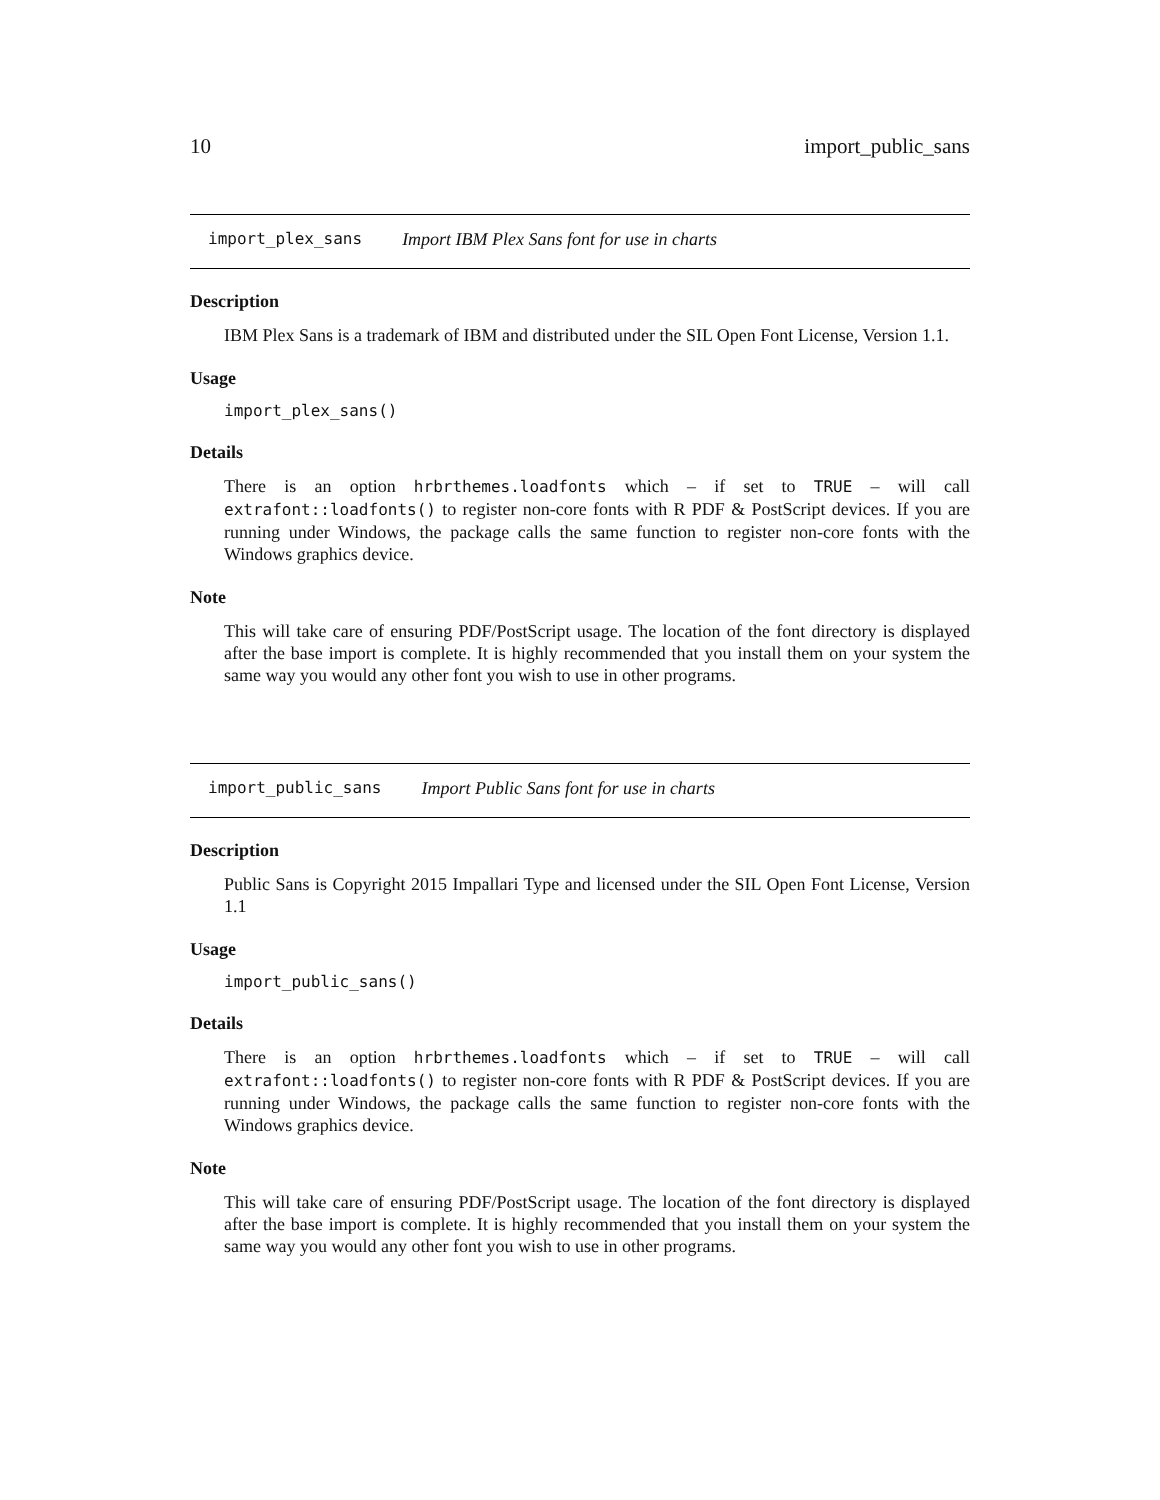10 import_public_sans
import_plex_sans Import IBM Plex Sans font for use in charts
Description
IBM Plex Sans is a trademark of IBM and distributed under the SIL Open Font License, Version 1.1.
Usage
import_plex_sans()
Details
There is an option hrbrthemes.loadfonts which – if set to TRUE – will call extrafont::loadfonts() to register non-core fonts with R PDF & PostScript devices. If you are running under Windows, the package calls the same function to register non-core fonts with the Windows graphics device.
Note
This will take care of ensuring PDF/PostScript usage. The location of the font directory is displayed after the base import is complete. It is highly recommended that you install them on your system the same way you would any other font you wish to use in other programs.
import_public_sans Import Public Sans font for use in charts
Description
Public Sans is Copyright 2015 Impallari Type and licensed under the SIL Open Font License, Version 1.1
Usage
import_public_sans()
Details
There is an option hrbrthemes.loadfonts which – if set to TRUE – will call extrafont::loadfonts() to register non-core fonts with R PDF & PostScript devices. If you are running under Windows, the package calls the same function to register non-core fonts with the Windows graphics device.
Note
This will take care of ensuring PDF/PostScript usage. The location of the font directory is displayed after the base import is complete. It is highly recommended that you install them on your system the same way you would any other font you wish to use in other programs.